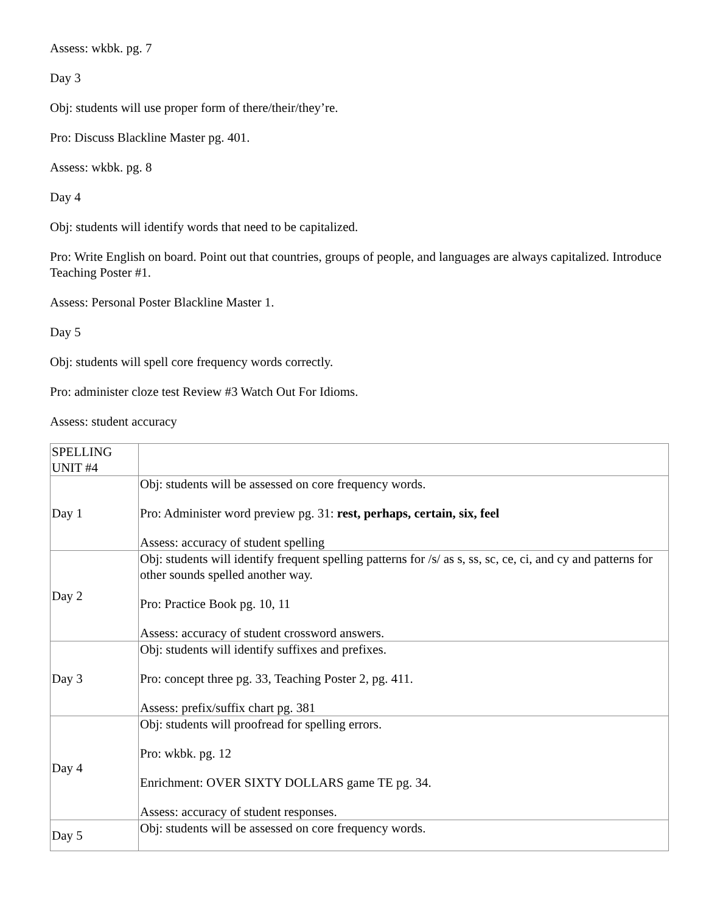Assess: wkbk. pg. 7
Day 3
Obj: students will use proper form of there/their/they’re.
Pro: Discuss Blackline Master pg. 401.
Assess: wkbk. pg. 8
Day 4
Obj: students will identify words that need to be capitalized.
Pro: Write English on board. Point out that countries, groups of people, and languages are always capitalized. Introduce Teaching Poster #1.
Assess: Personal Poster Blackline Master 1.
Day 5
Obj: students will spell core frequency words correctly.
Pro: administer cloze test Review #3 Watch Out For Idioms.
Assess: student accuracy
| SPELLING UNIT #4 | |
| Day 1 | Obj: students will be assessed on core frequency words. Pro: Administer word preview pg. 31: rest, perhaps, certain, six, feel Assess: accuracy of student spelling |
| Day 2 | Obj: students will identify frequent spelling patterns for /s/ as s, ss, sc, ce, ci, and cy and patterns for other sounds spelled another way. Pro: Practice Book pg. 10, 11 Assess: accuracy of student crossword answers. |
| Day 3 | Obj: students will identify suffixes and prefixes. Pro: concept three pg. 33, Teaching Poster 2, pg. 411. Assess: prefix/suffix chart pg. 381 |
| Day 4 | Obj: students will proofread for spelling errors. Pro: wkbk. pg. 12 Enrichment: OVER SIXTY DOLLARS game TE pg. 34. Assess: accuracy of student responses. |
| Day 5 | Obj: students will be assessed on core frequency words. |